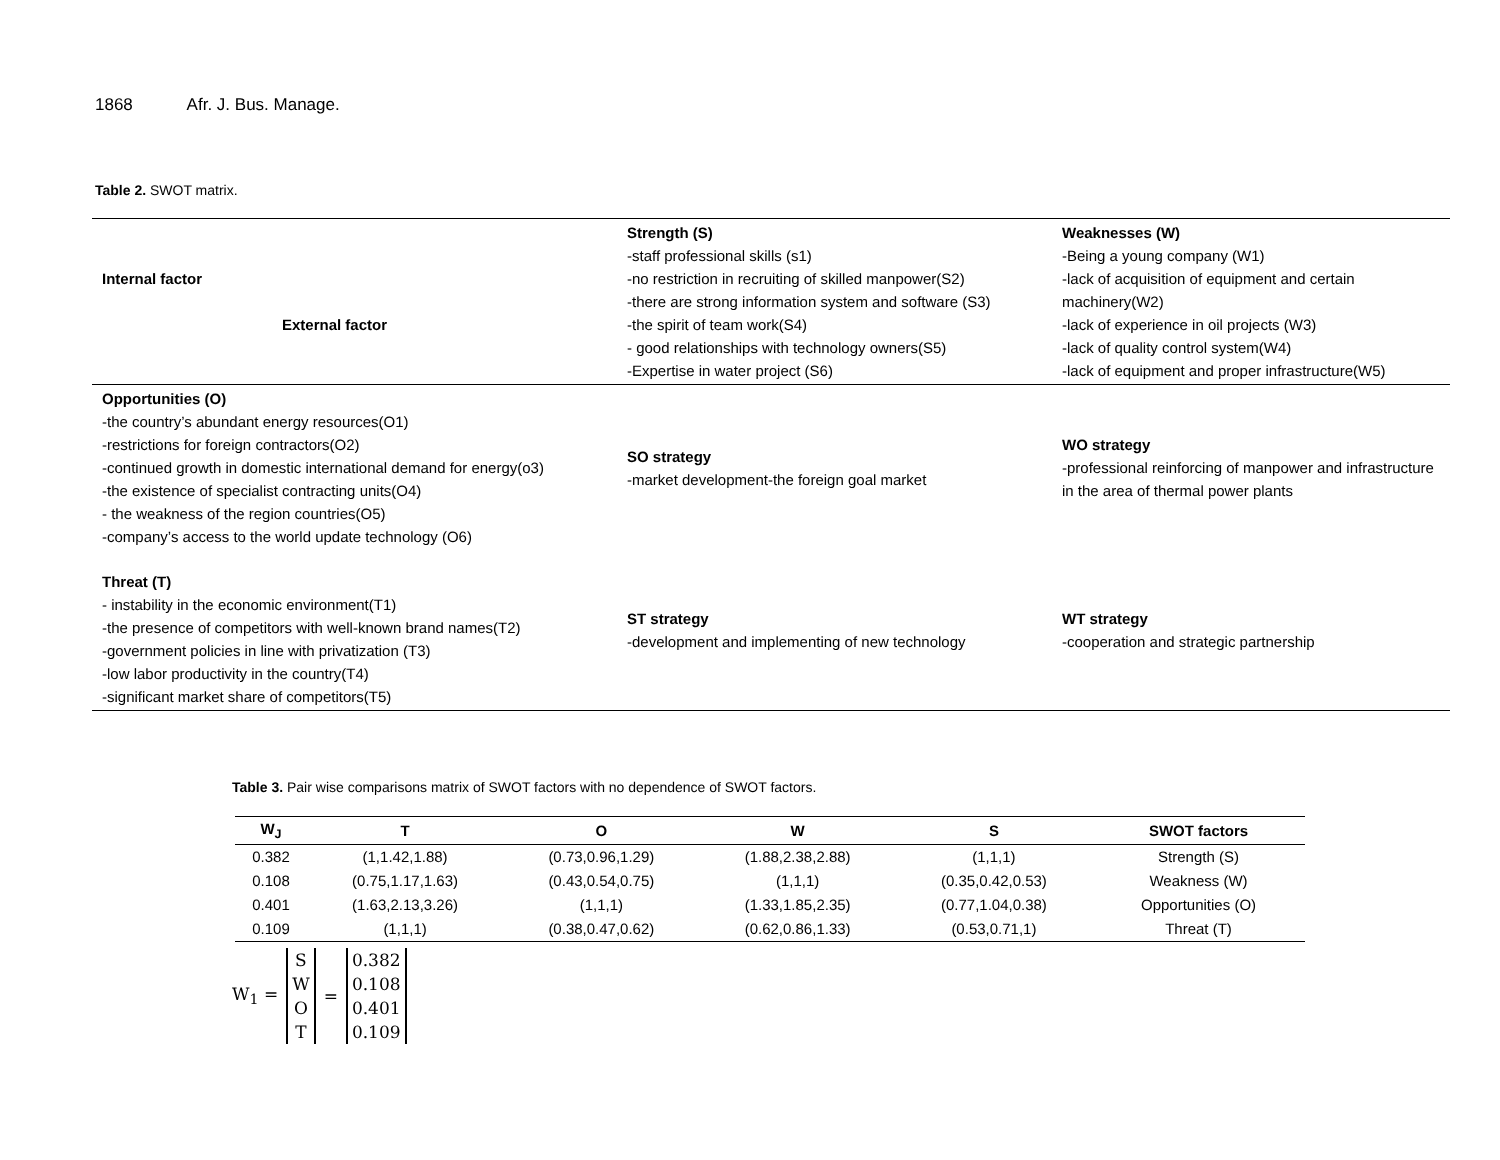1868 Afr. J. Bus. Manage.
Table 2. SWOT matrix.
| Internal factor External factor | Strength (S) -staff professional skills (s1) -no restriction in recruiting of skilled manpower(S2) -there are strong information system and software (S3) -the spirit of team work(S4) - good relationships with technology owners(S5) -Expertise in water project (S6) | Weaknesses (W) -Being a young company (W1) -lack of acquisition of equipment and certain machinery(W2) -lack of experience in oil projects (W3) -lack of quality control system(W4) -lack of equipment and proper infrastructure(W5) |
| Opportunities (O) -the country’s abundant energy resources(O1) -restrictions for foreign contractors(O2) -continued growth in domestic international demand for energy(o3) -the existence of specialist contracting units(O4) - the weakness of the region countries(O5) -company’s access to the world update technology (O6) | SO strategy -market development-the foreign goal market | WO strategy -professional reinforcing of manpower and infrastructure in the area of thermal power plants |
| Threat (T) - instability in the economic environment(T1) -the presence of competitors with well-known brand names(T2) -government policies in line with privatization (T3) -low labor productivity in the country(T4) -significant market share of competitors(T5) | ST strategy -development and implementing of new technology | WT strategy -cooperation and strategic partnership |
Table 3. Pair wise comparisons matrix of SWOT factors with no dependence of SWOT factors.
| W<sub>J</sub> | T | O | W | S | SWOT factors |
| --- | --- | --- | --- | --- | --- |
| 0.382 | (1,1.42,1.88) | (0.73,0.96,1.29) | (1.88,2.38,2.88) | (1,1,1) | Strength (S) |
| 0.108 | (0.75,1.17,1.63) | (0.43,0.54,0.75) | (1,1,1) | (0.35,0.42,0.53) | Weakness (W) |
| 0.401 | (1.63,2.13,3.26) | (1,1,1) | (1.33,1.85,2.35) | (0.77,1.04,0.38) | Opportunities (O) |
| 0.109 | (1,1,1) | (0.38,0.47,0.62) | (0.62,0.86,1.33) | (0.53,0.71,1) | Threat (T) |
W<sub>1</sub> =
S
W
O
T
=
0.382
0.108
0.401
0.109